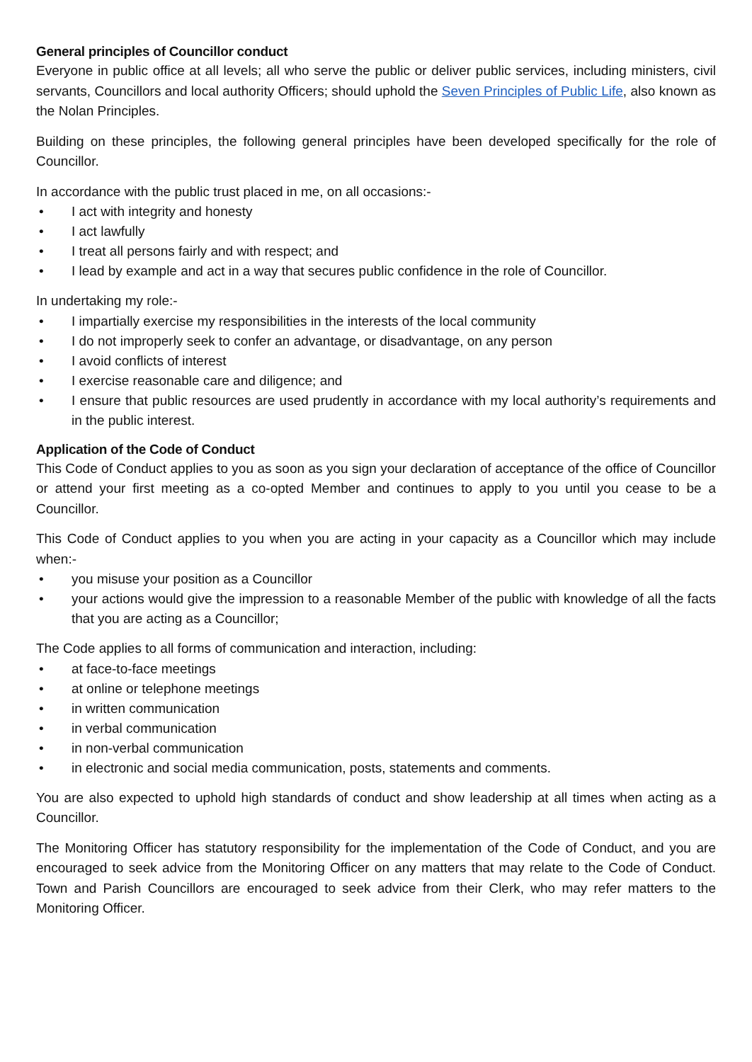General principles of Councillor conduct
Everyone in public office at all levels; all who serve the public or deliver public services, including ministers, civil servants, Councillors and local authority Officers; should uphold the Seven Principles of Public Life, also known as the Nolan Principles.
Building on these principles, the following general principles have been developed specifically for the role of Councillor.
In accordance with the public trust placed in me, on all occasions:-
• I act with integrity and honesty
• I act lawfully
• I treat all persons fairly and with respect; and
• I lead by example and act in a way that secures public confidence in the role of Councillor.
In undertaking my role:-
• I impartially exercise my responsibilities in the interests of the local community
• I do not improperly seek to confer an advantage, or disadvantage, on any person
• I avoid conflicts of interest
• I exercise reasonable care and diligence; and
• I ensure that public resources are used prudently in accordance with my local authority’s requirements and in the public interest.
Application of the Code of Conduct
This Code of Conduct applies to you as soon as you sign your declaration of acceptance of the office of Councillor or attend your first meeting as a co-opted Member and continues to apply to you until you cease to be a Councillor.
This Code of Conduct applies to you when you are acting in your capacity as a Councillor which may include when:-
• you misuse your position as a Councillor
• your actions would give the impression to a reasonable Member of the public with knowledge of all the facts that you are acting as a Councillor;
The Code applies to all forms of communication and interaction, including:
• at face-to-face meetings
• at online or telephone meetings
• in written communication
• in verbal communication
• in non-verbal communication
• in electronic and social media communication, posts, statements and comments.
You are also expected to uphold high standards of conduct and show leadership at all times when acting as a Councillor.
The Monitoring Officer has statutory responsibility for the implementation of the Code of Conduct, and you are encouraged to seek advice from the Monitoring Officer on any matters that may relate to the Code of Conduct. Town and Parish Councillors are encouraged to seek advice from their Clerk, who may refer matters to the Monitoring Officer.